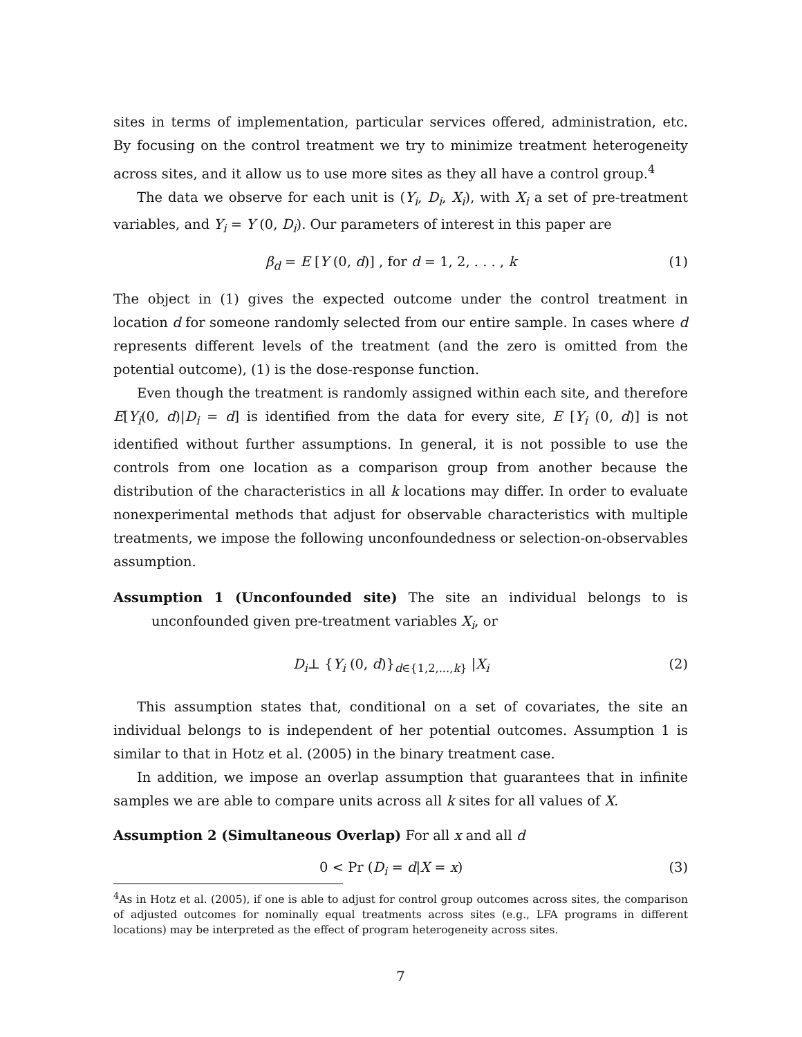sites in terms of implementation, particular services offered, administration, etc. By focusing on the control treatment we try to minimize treatment heterogeneity across sites, and it allow us to use more sites as they all have a control group.<sup>4</sup>
The data we observe for each unit is (Y<sub>i</sub>, D<sub>i</sub>, X<sub>i</sub>), with X<sub>i</sub> a set of pre-treatment variables, and Y<sub>i</sub> = Y (0, D<sub>i</sub>). Our parameters of interest in this paper are
β<sub>d</sub> = E [Y (0, d)] , for d = 1, 2, . . . , k (1)
The object in (1) gives the expected outcome under the control treatment in location d for someone randomly selected from our entire sample. In cases where d represents different levels of the treatment (and the zero is omitted from the potential outcome), (1) is the dose-response function.
Even though the treatment is randomly assigned within each site, and therefore E[Y<sub>i</sub>(0, d)|D<sub>i</sub> = d] is identified from the data for every site, E [Y<sub>i</sub> (0, d)] is not identified without further assumptions. In general, it is not possible to use the controls from one location as a comparison group from another because the distribution of the characteristics in all k locations may differ. In order to evaluate nonexperimental methods that adjust for observable characteristics with multiple treatments, we impose the following unconfoundedness or selection-on-observables assumption.
Assumption 1 (Unconfounded site) The site an individual belongs to is unconfounded given pre-treatment variables X<sub>i</sub>, or
D<sub>i</sub>⊥ {Y<sub>i</sub> (0, d)}<sub>d∈{1,2,...,k}</sub> |X<sub>i</sub> (2)
This assumption states that, conditional on a set of covariates, the site an individual belongs to is independent of her potential outcomes. Assumption 1 is similar to that in Hotz et al. (2005) in the binary treatment case.
In addition, we impose an overlap assumption that guarantees that in infinite samples we are able to compare units across all k sites for all values of X.
Assumption 2 (Simultaneous Overlap) For all x and all d
0 < Pr (D<sub>i</sub> = d|X = x) (3)
<sup>4</sup> As in Hotz et al. (2005), if one is able to adjust for control group outcomes across sites, the comparison of adjusted outcomes for nominally equal treatments across sites (e.g., LFA programs in different locations) may be interpreted as the effect of program heterogeneity across sites.
7